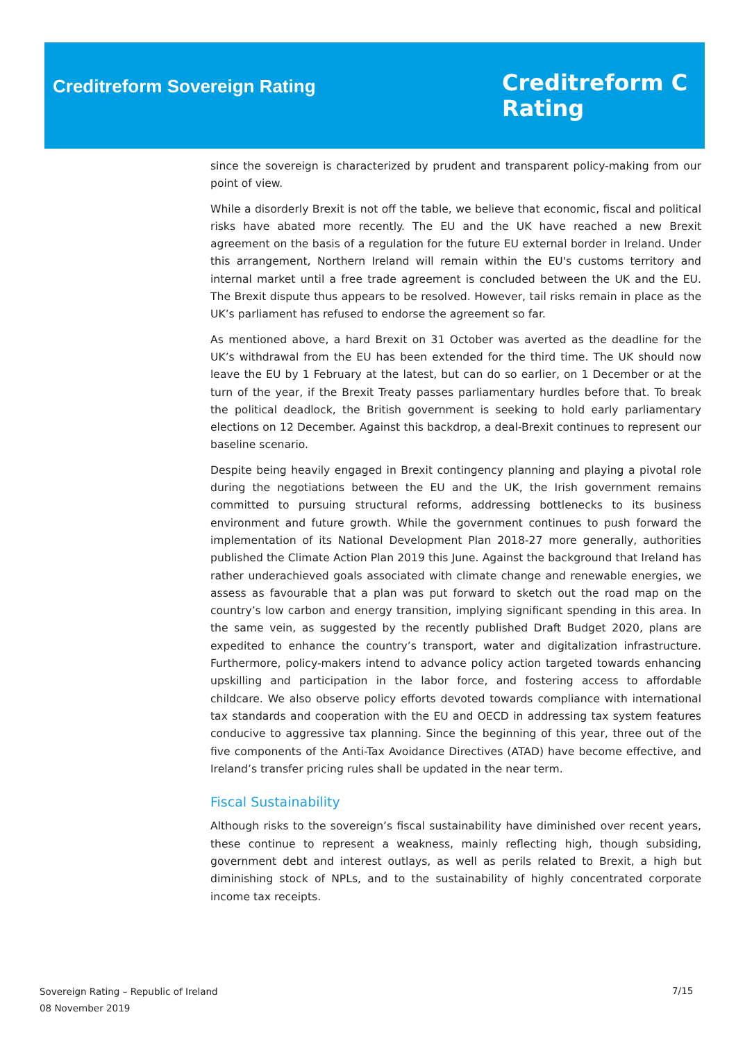Creditreform Sovereign Rating
Creditreform C
Rating
since the sovereign is characterized by prudent and transparent policy-making from our point of view.
While a disorderly Brexit is not off the table, we believe that economic, fiscal and political risks have abated more recently. The EU and the UK have reached a new Brexit agreement on the basis of a regulation for the future EU external border in Ireland. Under this arrangement, Northern Ireland will remain within the EU's customs territory and internal market until a free trade agreement is concluded between the UK and the EU. The Brexit dispute thus appears to be resolved. However, tail risks remain in place as the UK’s parliament has refused to endorse the agreement so far.
As mentioned above, a hard Brexit on 31 October was averted as the deadline for the UK’s withdrawal from the EU has been extended for the third time. The UK should now leave the EU by 1 February at the latest, but can do so earlier, on 1 December or at the turn of the year, if the Brexit Treaty passes parliamentary hurdles before that. To break the political deadlock, the British government is seeking to hold early parliamentary elections on 12 December. Against this backdrop, a deal-Brexit continues to represent our baseline scenario.
Despite being heavily engaged in Brexit contingency planning and playing a pivotal role during the negotiations between the EU and the UK, the Irish government remains committed to pursuing structural reforms, addressing bottlenecks to its business environment and future growth. While the government continues to push forward the implementation of its National Development Plan 2018-27 more generally, authorities published the Climate Action Plan 2019 this June. Against the background that Ireland has rather underachieved goals associated with climate change and renewable energies, we assess as favourable that a plan was put forward to sketch out the road map on the country’s low carbon and energy transition, implying significant spending in this area. In the same vein, as suggested by the recently published Draft Budget 2020, plans are expedited to enhance the country’s transport, water and digitalization infrastructure. Furthermore, policy-makers intend to advance policy action targeted towards enhancing upskilling and participation in the labor force, and fostering access to affordable childcare. We also observe policy efforts devoted towards compliance with international tax standards and cooperation with the EU and OECD in addressing tax system features conducive to aggressive tax planning. Since the beginning of this year, three out of the five components of the Anti-Tax Avoidance Directives (ATAD) have become effective, and Ireland’s transfer pricing rules shall be updated in the near term.
Fiscal Sustainability
Although risks to the sovereign’s fiscal sustainability have diminished over recent years, these continue to represent a weakness, mainly reflecting high, though subsiding, government debt and interest outlays, as well as perils related to Brexit, a high but diminishing stock of NPLs, and to the sustainability of highly concentrated corporate income tax receipts.
Sovereign Rating – Republic of Ireland
08 November 2019
7/15